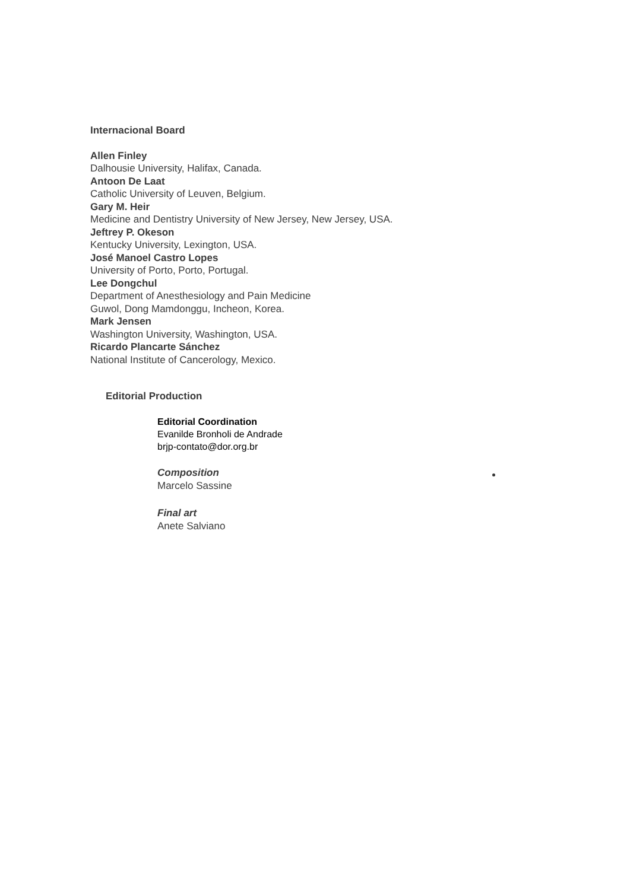Internacional Board
Allen Finley
Dalhousie University, Halifax, Canada.
Antoon De Laat
Catholic University of Leuven, Belgium.
Gary M. Heir
Medicine and Dentistry University of New Jersey, New Jersey, USA.
Jeftrey P. Okeson
Kentucky University, Lexington, USA.
José Manoel Castro Lopes
University of Porto, Porto, Portugal.
Lee Dongchul
Department of Anesthesiology and Pain Medicine
Guwol, Dong Mamdonggu, Incheon, Korea.
Mark Jensen
Washington University, Washington, USA.
Ricardo Plancarte Sánchez
National Institute of Cancerology, Mexico.
Editorial Production
Editorial Coordination
Evanilde Bronholi de Andrade
brjp-contato@dor.org.br
Composition
Marcelo Sassine
Final art
Anete Salviano